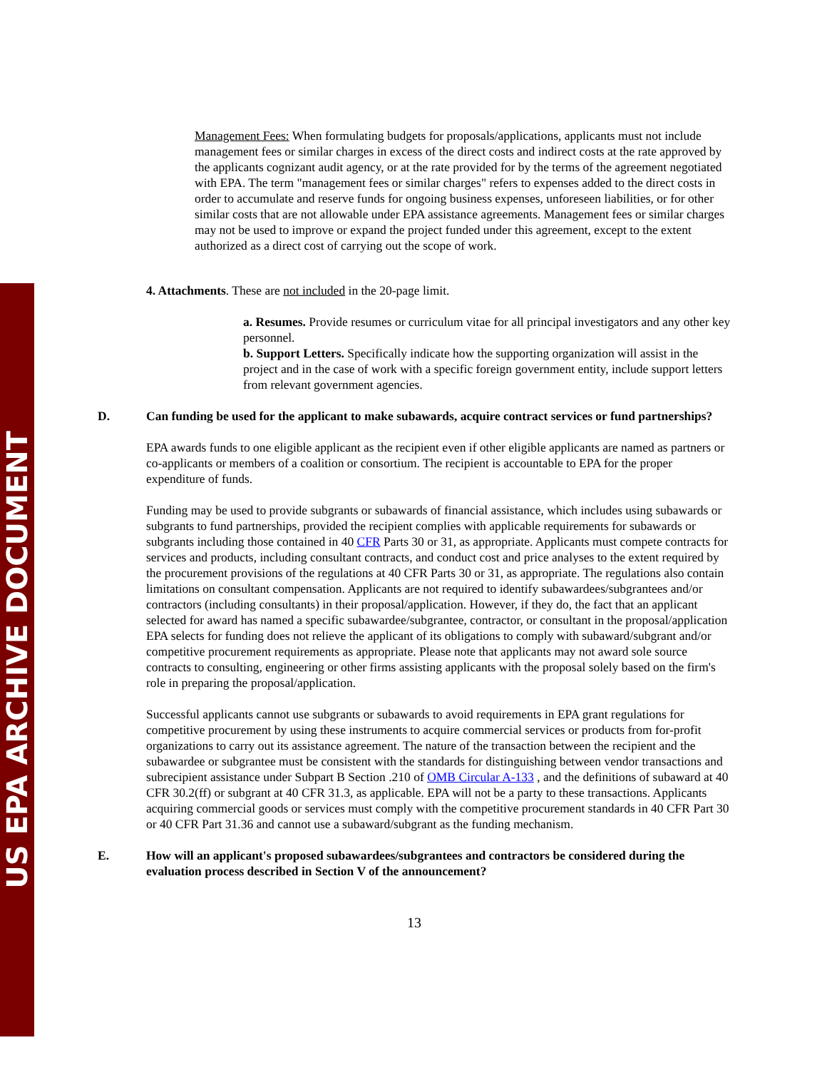US EPA ARCHIVE DOCUMENT
Management Fees: When formulating budgets for proposals/applications, applicants must not include management fees or similar charges in excess of the direct costs and indirect costs at the rate approved by the applicants cognizant audit agency, or at the rate provided for by the terms of the agreement negotiated with EPA. The term "management fees or similar charges" refers to expenses added to the direct costs in order to accumulate and reserve funds for ongoing business expenses, unforeseen liabilities, or for other similar costs that are not allowable under EPA assistance agreements. Management fees or similar charges may not be used to improve or expand the project funded under this agreement, except to the extent authorized as a direct cost of carrying out the scope of work.
4. Attachments. These are not included in the 20-page limit.
a. Resumes. Provide resumes or curriculum vitae for all principal investigators and any other key personnel.
b. Support Letters. Specifically indicate how the supporting organization will assist in the project and in the case of work with a specific foreign government entity, include support letters from relevant government agencies.
D. Can funding be used for the applicant to make subawards, acquire contract services or fund partnerships?
EPA awards funds to one eligible applicant as the recipient even if other eligible applicants are named as partners or co-applicants or members of a coalition or consortium. The recipient is accountable to EPA for the proper expenditure of funds.
Funding may be used to provide subgrants or subawards of financial assistance, which includes using subawards or subgrants to fund partnerships, provided the recipient complies with applicable requirements for subawards or subgrants including those contained in 40 CFR Parts 30 or 31, as appropriate. Applicants must compete contracts for services and products, including consultant contracts, and conduct cost and price analyses to the extent required by the procurement provisions of the regulations at 40 CFR Parts 30 or 31, as appropriate. The regulations also contain limitations on consultant compensation. Applicants are not required to identify subawardees/subgrantees and/or contractors (including consultants) in their proposal/application. However, if they do, the fact that an applicant selected for award has named a specific subawardee/subgrantee, contractor, or consultant in the proposal/application EPA selects for funding does not relieve the applicant of its obligations to comply with subaward/subgrant and/or competitive procurement requirements as appropriate. Please note that applicants may not award sole source contracts to consulting, engineering or other firms assisting applicants with the proposal solely based on the firm's role in preparing the proposal/application.
Successful applicants cannot use subgrants or subawards to avoid requirements in EPA grant regulations for competitive procurement by using these instruments to acquire commercial services or products from for-profit organizations to carry out its assistance agreement. The nature of the transaction between the recipient and the subawardee or subgrantee must be consistent with the standards for distinguishing between vendor transactions and subrecipient assistance under Subpart B Section .210 of OMB Circular A-133 , and the definitions of subaward at 40 CFR 30.2(ff) or subgrant at 40 CFR 31.3, as applicable. EPA will not be a party to these transactions. Applicants acquiring commercial goods or services must comply with the competitive procurement standards in 40 CFR Part 30 or 40 CFR Part 31.36 and cannot use a subaward/subgrant as the funding mechanism.
E. How will an applicant's proposed subawardees/subgrantees and contractors be considered during the evaluation process described in Section V of the announcement?
13